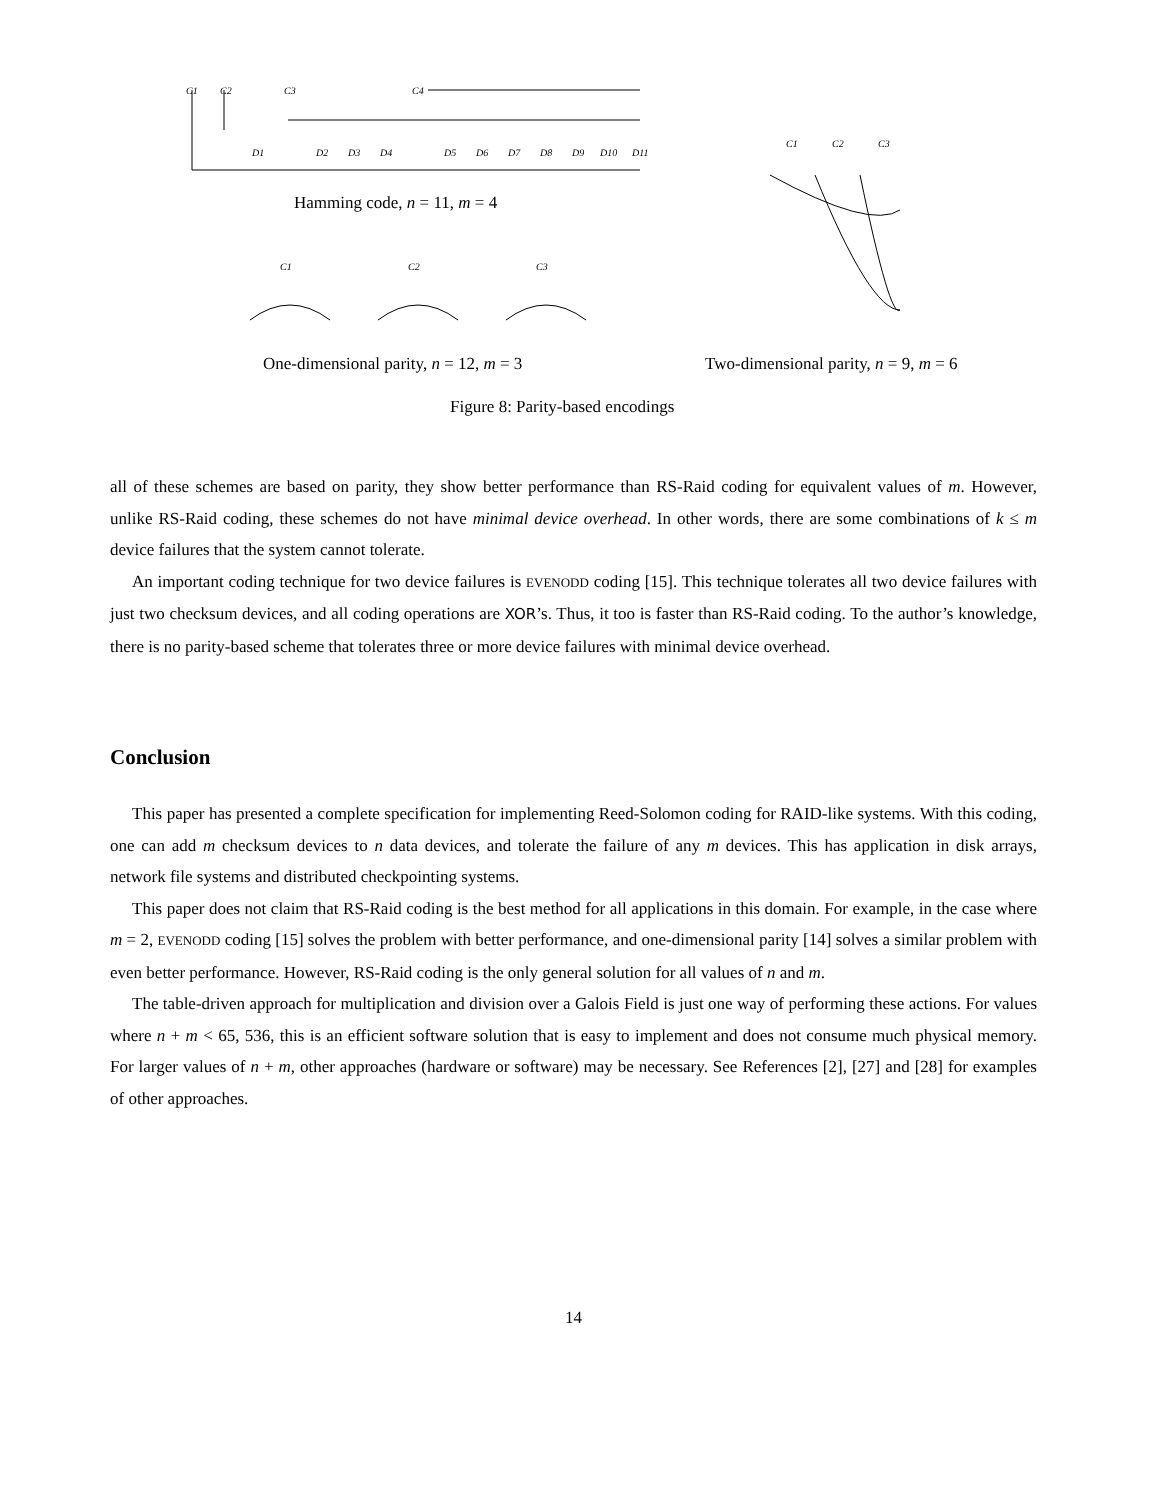C1
C2
C3
C4
D1
D2
D3
D4
D5
D6
D7
D8
D9
D10
D11
C1
C2
C3
C1
C2
C3
Hamming code, n = 11, m = 4
One-dimensional parity, n = 12, m = 3
Two-dimensional parity, n = 9, m = 6
Figure 8: Parity-based encodings
all of these schemes are based on parity, they show better performance than RS-Raid coding for equivalent values of m. However, unlike RS-Raid coding, these schemes do not have minimal device overhead. In other words, there are some combinations of k ≤ m device failures that the system cannot tolerate.
An important coding technique for two device failures is EVENODD coding [15]. This technique tolerates all two device failures with just two checksum devices, and all coding operations are XOR’s. Thus, it too is faster than RS-Raid coding. To the author’s knowledge, there is no parity-based scheme that tolerates three or more device failures with minimal device overhead.
Conclusion
This paper has presented a complete specification for implementing Reed-Solomon coding for RAID-like systems. With this coding, one can add m checksum devices to n data devices, and tolerate the failure of any m devices. This has application in disk arrays, network file systems and distributed checkpointing systems.
This paper does not claim that RS-Raid coding is the best method for all applications in this domain. For example, in the case where m = 2, EVENODD coding [15] solves the problem with better performance, and one-dimensional parity [14] solves a similar problem with even better performance. However, RS-Raid coding is the only general solution for all values of n and m.
The table-driven approach for multiplication and division over a Galois Field is just one way of performing these actions. For values where n + m < 65, 536, this is an efficient software solution that is easy to implement and does not consume much physical memory. For larger values of n + m, other approaches (hardware or software) may be necessary. See References [2], [27] and [28] for examples of other approaches.
14